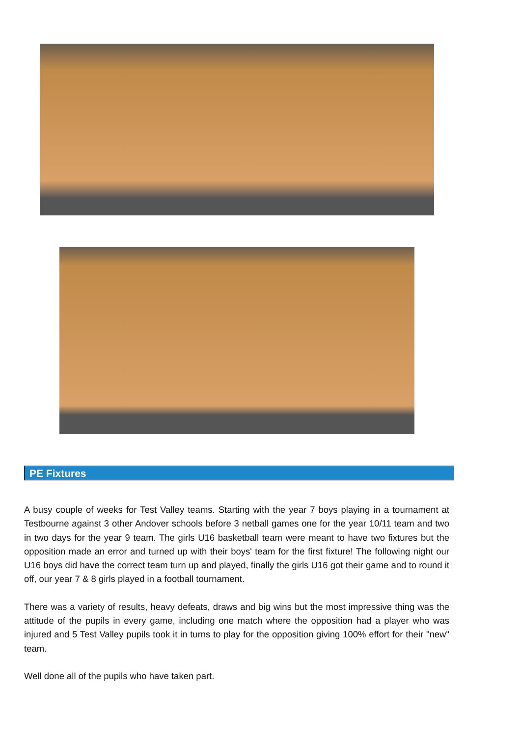PE Fixtures
A busy couple of weeks for Test Valley teams. Starting with the year 7 boys playing in a tournament at Testbourne against 3 other Andover schools before 3 netball games one for the year 10/11 team and two in two days for the year 9 team. The girls U16 basketball team were meant to have two fixtures but the opposition made an error and turned up with their boys' team for the first fixture! The following night our U16 boys did have the correct team turn up and played, finally the girls U16 got their game and to round it off, our year 7 & 8 girls played in a football tournament.
There was a variety of results, heavy defeats, draws and big wins but the most impressive thing was the attitude of the pupils in every game, including one match where the opposition had a player who was injured and 5 Test Valley pupils took it in turns to play for the opposition giving 100% effort for their "new" team.
Well done all of the pupils who have taken part.